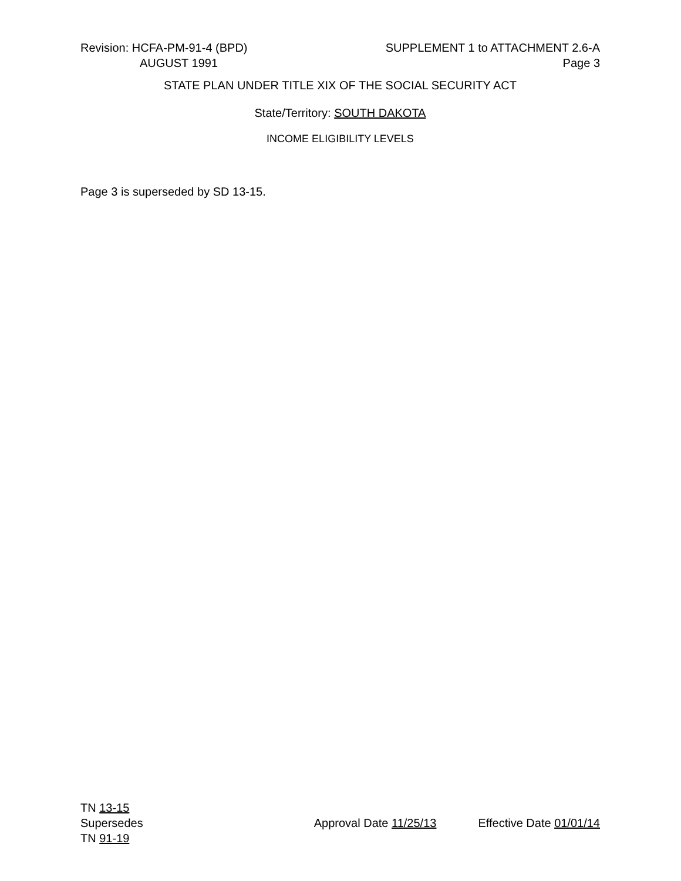Revision: HCFA-PM-91-4 (BPD) SUPPLEMENT 1 to ATTACHMENT 2.6-A
AUGUST 1991 Page 3
STATE PLAN UNDER TITLE XIX OF THE SOCIAL SECURITY ACT
State/Territory: SOUTH DAKOTA
INCOME ELIGIBILITY LEVELS
Page 3 is superseded by SD 13-15.
TN 13-15
Supersedes Approval Date 11/25/13 Effective Date 01/01/14
TN 91-19